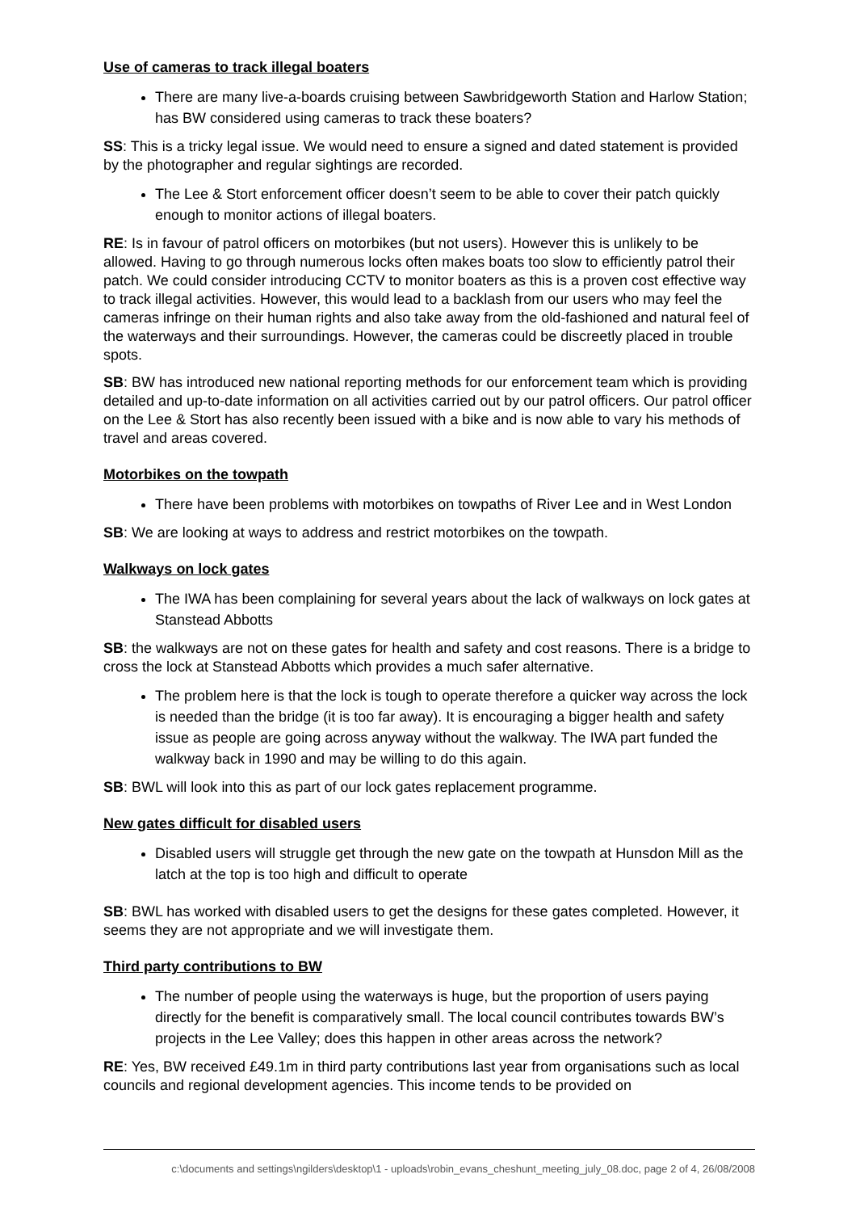Use of cameras to track illegal boaters
There are many live-a-boards cruising between Sawbridgeworth Station and Harlow Station; has BW considered using cameras to track these boaters?
SS: This is a tricky legal issue. We would need to ensure a signed and dated statement is provided by the photographer and regular sightings are recorded.
The Lee & Stort enforcement officer doesn’t seem to be able to cover their patch quickly enough to monitor actions of illegal boaters.
RE: Is in favour of patrol officers on motorbikes (but not users). However this is unlikely to be allowed. Having to go through numerous locks often makes boats too slow to efficiently patrol their patch. We could consider introducing CCTV to monitor boaters as this is a proven cost effective way to track illegal activities. However, this would lead to a backlash from our users who may feel the cameras infringe on their human rights and also take away from the old-fashioned and natural feel of the waterways and their surroundings. However, the cameras could be discreetly placed in trouble spots.
SB: BW has introduced new national reporting methods for our enforcement team which is providing detailed and up-to-date information on all activities carried out by our patrol officers. Our patrol officer on the Lee & Stort has also recently been issued with a bike and is now able to vary his methods of travel and areas covered.
Motorbikes on the towpath
There have been problems with motorbikes on towpaths of River Lee and in West London
SB: We are looking at ways to address and restrict motorbikes on the towpath.
Walkways on lock gates
The IWA has been complaining for several years about the lack of walkways on lock gates at Stanstead Abbotts
SB: the walkways are not on these gates for health and safety and cost reasons. There is a bridge to cross the lock at Stanstead Abbotts which provides a much safer alternative.
The problem here is that the lock is tough to operate therefore a quicker way across the lock is needed than the bridge (it is too far away). It is encouraging a bigger health and safety issue as people are going across anyway without the walkway. The IWA part funded the walkway back in 1990 and may be willing to do this again.
SB: BWL will look into this as part of our lock gates replacement programme.
New gates difficult for disabled users
Disabled users will struggle get through the new gate on the towpath at Hunsdon Mill as the latch at the top is too high and difficult to operate
SB: BWL has worked with disabled users to get the designs for these gates completed. However, it seems they are not appropriate and we will investigate them.
Third party contributions to BW
The number of people using the waterways is huge, but the proportion of users paying directly for the benefit is comparatively small. The local council contributes towards BW’s projects in the Lee Valley; does this happen in other areas across the network?
RE: Yes, BW received £49.1m in third party contributions last year from organisations such as local councils and regional development agencies. This income tends to be provided on
c:\documents and settings\ngilders\desktop\1 - uploads\robin_evans_cheshunt_meeting_july_08.doc, page 2 of 4, 26/08/2008